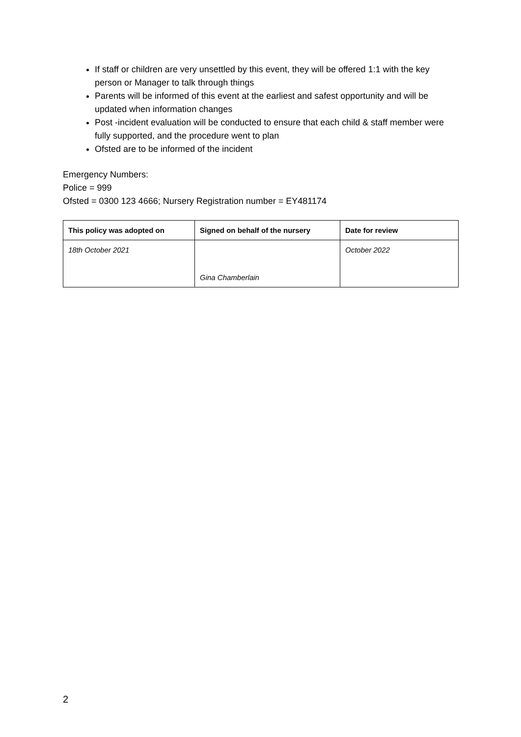If staff or children are very unsettled by this event, they will be offered 1:1 with the key person or Manager to talk through things
Parents will be informed of this event at the earliest and safest opportunity and will be updated when information changes
Post -incident evaluation will be conducted to ensure that each child & staff member were fully supported, and the procedure went to plan
Ofsted are to be informed of the incident
Emergency Numbers:
Police = 999
Ofsted = 0300 123 4666; Nursery Registration number = EY481174
| This policy was adopted on | Signed on behalf of the nursery | Date for review |
| --- | --- | --- |
| 18th October 2021 | Gina Chamberlain | October 2022 |
2